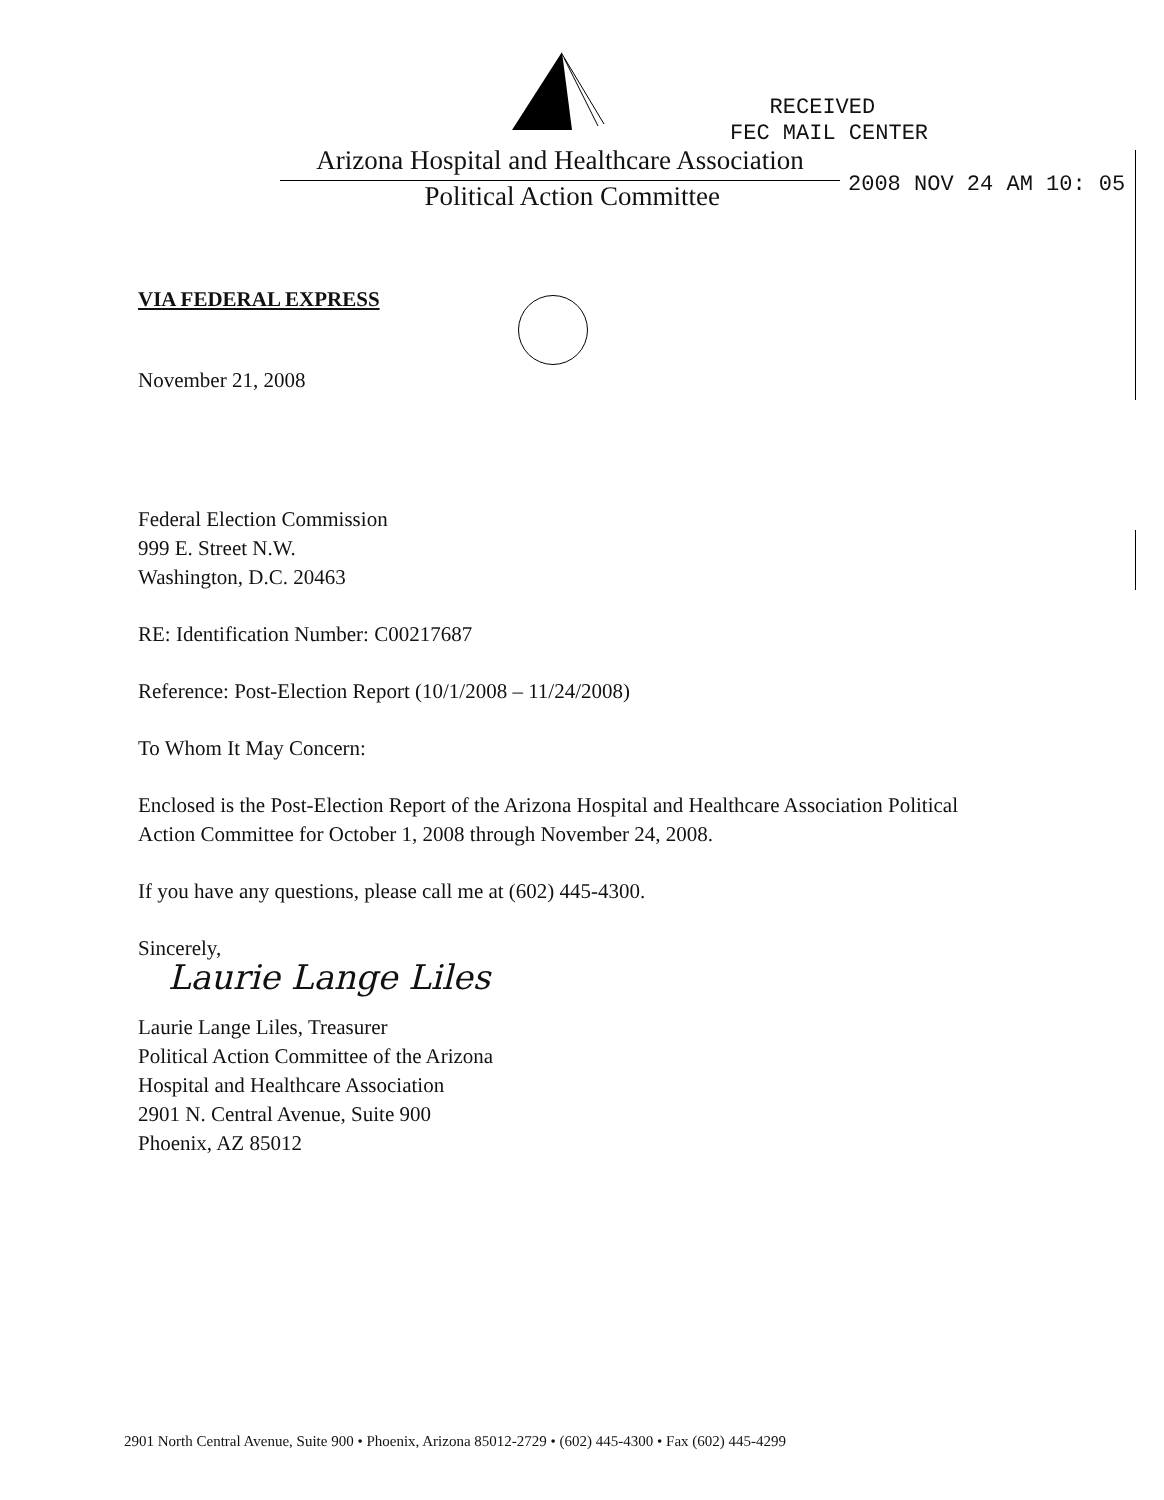RECEIVED
FEC MAIL CENTER
Arizona Hospital and Healthcare Association
Political Action Committee
2008 NOV 24 AM 10: 05
VIA FEDERAL EXPRESS
November 21, 2008
Federal Election Commission
999 E. Street N.W.
Washington, D.C. 20463
RE: Identification Number: C00217687
Reference: Post-Election Report (10/1/2008 – 11/24/2008)
To Whom It May Concern:
Enclosed is the Post-Election Report of the Arizona Hospital and Healthcare Association Political Action Committee for October 1, 2008 through November 24, 2008.
If you have any questions, please call me at (602) 445-4300.
Sincerely,
Laurie Lange Liles
Laurie Lange Liles, Treasurer
Political Action Committee of the Arizona
Hospital and Healthcare Association
2901 N. Central Avenue, Suite 900
Phoenix, AZ 85012
2901 North Central Avenue, Suite 900 • Phoenix, Arizona 85012-2729 • (602) 445-4300 • Fax (602) 445-4299